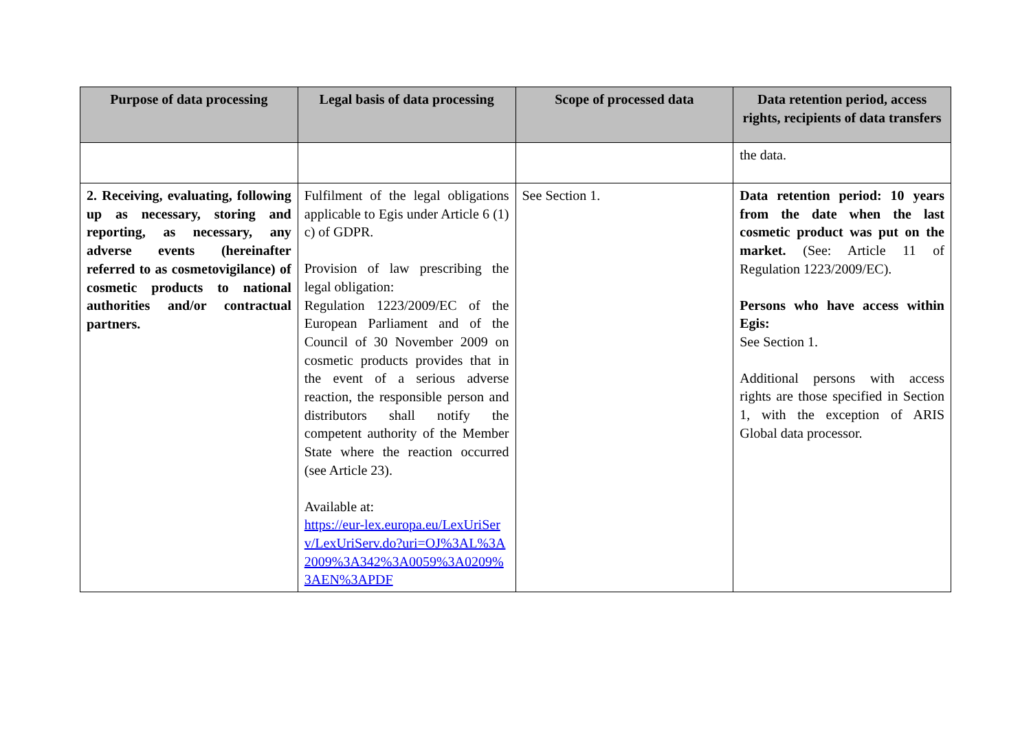| Purpose of data processing | Legal basis of data processing | Scope of processed data | Data retention period, access rights, recipients of data transfers |
| --- | --- | --- | --- |
| | | | the data. |
| 2. Receiving, evaluating, following up as necessary, storing and reporting, as necessary, any adverse events (hereinafter referred to as cosmetovigilance) of cosmetic products to national authorities and/or contractual partners. | Fulfilment of the legal obligations applicable to Egis under Article 6 (1) c) of GDPR. Provision of law prescribing the legal obligation: Regulation 1223/2009/EC of the European Parliament and of the Council of 30 November 2009 on cosmetic products provides that in the event of a serious adverse reaction, the responsible person and distributors shall notify the competent authority of the Member State where the reaction occurred (see Article 23). Available at: https://eur-lex.europa.eu/LexUriServ/LexUriServ.do?uri=OJ%3AL%3A2009%3A342%3A0059%3A0209%3AEN%3APDF | See Section 1. | Data retention period: 10 years from the date when the last cosmetic product was put on the market. (See: Article 11 of Regulation 1223/2009/EC). Persons who have access within Egis: See Section 1. Additional persons with access rights are those specified in Section 1, with the exception of ARIS Global data processor. |